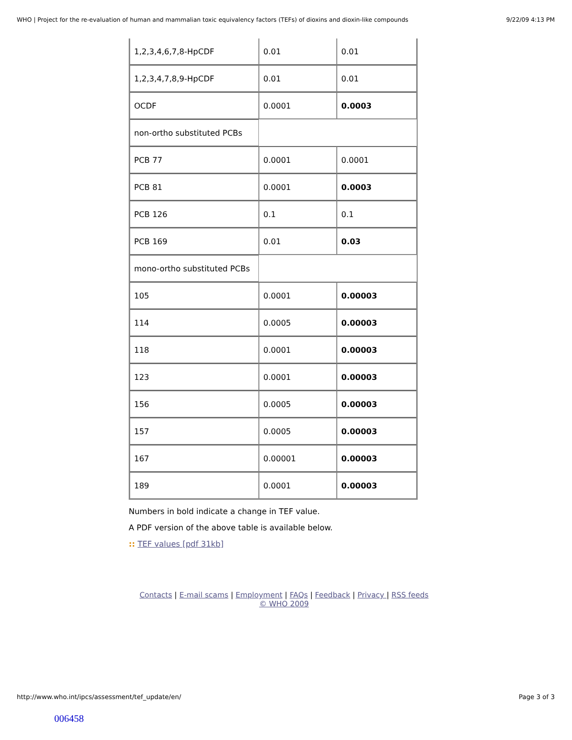WHO | Project for the re-evaluation of human and mammalian toxic equivalency factors (TEFs) of dioxins and dioxin-like compounds 9/22/09 4:13 PM
| 1,2,3,4,6,7,8-HpCDF | 0.01 | 0.01 |
| 1,2,3,4,7,8,9-HpCDF | 0.01 | 0.01 |
| OCDF | 0.0001 | 0.0003 |
| non-ortho substituted PCBs | | |
| PCB 77 | 0.0001 | 0.0001 |
| PCB 81 | 0.0001 | 0.0003 |
| PCB 126 | 0.1 | 0.1 |
| PCB 169 | 0.01 | 0.03 |
| mono-ortho substituted PCBs | | |
| 105 | 0.0001 | 0.00003 |
| 114 | 0.0005 | 0.00003 |
| 118 | 0.0001 | 0.00003 |
| 123 | 0.0001 | 0.00003 |
| 156 | 0.0005 | 0.00003 |
| 157 | 0.0005 | 0.00003 |
| 167 | 0.00001 | 0.00003 |
| 189 | 0.0001 | 0.00003 |
Numbers in bold indicate a change in TEF value.
A PDF version of the above table is available below.
:: TEF values [pdf 31kb]
Contacts | E-mail scams | Employment | FAQs | Feedback | Privacy | RSS feeds
© WHO 2009
http://www.who.int/ipcs/assessment/tef_update/en/ Page 3 of 3
006458